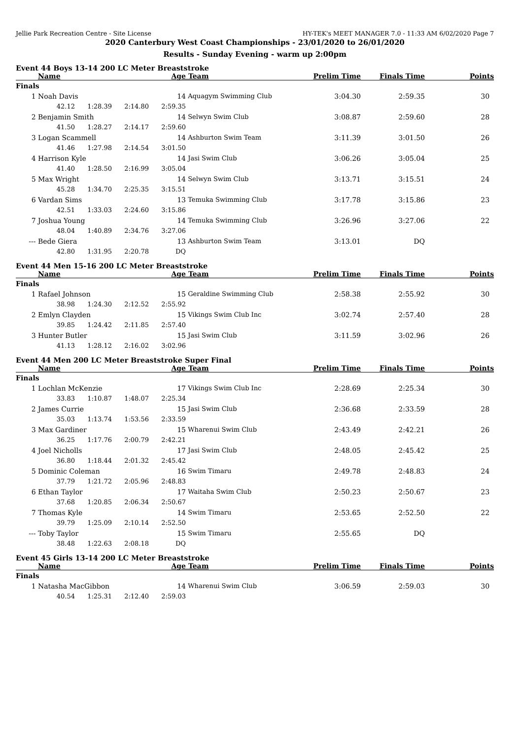Jellie Park Recreation Centre - Site License HY-TEK's MEET MANAGER 7.0 - 11:33 AM 6/02/2020 Page 7
2020 Canterbury West Coast Championships - 23/01/2020 to 26/01/2020
Results - Sunday Evening - warm up 2:00pm
Event 44 Boys 13-14 200 LC Meter Breaststroke
| | Name | | | Age | Team | Prelim Time | Finals Time | Points |
| --- | --- | --- | --- | --- | --- | --- | --- | --- |
| Finals | | | | | | | | |
| 1 | Noah Davis | | | 14 | Aquagym Swimming Club | 3:04.30 | 2:59.35 | 30 |
| | 42.12 | 1:28.39 | 2:14.80 | 2:59.35 | | | | |
| 2 | Benjamin Smith | | | 14 | Selwyn Swim Club | 3:08.87 | 2:59.60 | 28 |
| | 41.50 | 1:28.27 | 2:14.17 | 2:59.60 | | | | |
| 3 | Logan Scammell | | | 14 | Ashburton Swim Team | 3:11.39 | 3:01.50 | 26 |
| | 41.46 | 1:27.98 | 2:14.54 | 3:01.50 | | | | |
| 4 | Harrison Kyle | | | 14 | Jasi Swim Club | 3:06.26 | 3:05.04 | 25 |
| | 41.40 | 1:28.50 | 2:16.99 | 3:05.04 | | | | |
| 5 | Max Wright | | | 14 | Selwyn Swim Club | 3:13.71 | 3:15.51 | 24 |
| | 45.28 | 1:34.70 | 2:25.35 | 3:15.51 | | | | |
| 6 | Vardan Sims | | | 13 | Temuka Swimming Club | 3:17.78 | 3:15.86 | 23 |
| | 42.51 | 1:33.03 | 2:24.60 | 3:15.86 | | | | |
| 7 | Joshua Young | | | 14 | Temuka Swimming Club | 3:26.96 | 3:27.06 | 22 |
| | 48.04 | 1:40.89 | 2:34.76 | 3:27.06 | | | | |
| --- | Bede Giera | | | 13 | Ashburton Swim Team | 3:13.01 | DQ | |
| | 42.80 | 1:31.95 | 2:20.78 | DQ | | | | |
Event 44 Men 15-16 200 LC Meter Breaststroke
| | Name | | | Age | Team | Prelim Time | Finals Time | Points |
| --- | --- | --- | --- | --- | --- | --- | --- | --- |
| Finals | | | | | | | | |
| 1 | Rafael Johnson | | | 15 | Geraldine Swimming Club | 2:58.38 | 2:55.92 | 30 |
| | 38.98 | 1:24.30 | 2:12.52 | 2:55.92 | | | | |
| 2 | Emlyn Clayden | | | 15 | Vikings Swim Club Inc | 3:02.74 | 2:57.40 | 28 |
| | 39.85 | 1:24.42 | 2:11.85 | 2:57.40 | | | | |
| 3 | Hunter Butler | | | 15 | Jasi Swim Club | 3:11.59 | 3:02.96 | 26 |
| | 41.13 | 1:28.12 | 2:16.02 | 3:02.96 | | | | |
Event 44 Men 200 LC Meter Breaststroke Super Final
| | Name | | | Age | Team | Prelim Time | Finals Time | Points |
| --- | --- | --- | --- | --- | --- | --- | --- | --- |
| Finals | | | | | | | | |
| 1 | Lochlan McKenzie | | | 17 | Vikings Swim Club Inc | 2:28.69 | 2:25.34 | 30 |
| | 33.83 | 1:10.87 | 1:48.07 | 2:25.34 | | | | |
| 2 | James Currie | | | 15 | Jasi Swim Club | 2:36.68 | 2:33.59 | 28 |
| | 35.03 | 1:13.74 | 1:53.56 | 2:33.59 | | | | |
| 3 | Max Gardiner | | | 15 | Wharenui Swim Club | 2:43.49 | 2:42.21 | 26 |
| | 36.25 | 1:17.76 | 2:00.79 | 2:42.21 | | | | |
| 4 | Joel Nicholls | | | 17 | Jasi Swim Club | 2:48.05 | 2:45.42 | 25 |
| | 36.80 | 1:18.44 | 2:01.32 | 2:45.42 | | | | |
| 5 | Dominic Coleman | | | 16 | Swim Timaru | 2:49.78 | 2:48.83 | 24 |
| | 37.79 | 1:21.72 | 2:05.96 | 2:48.83 | | | | |
| 6 | Ethan Taylor | | | 17 | Waitaha Swim Club | 2:50.23 | 2:50.67 | 23 |
| | 37.68 | 1:20.85 | 2:06.34 | 2:50.67 | | | | |
| 7 | Thomas Kyle | | | 14 | Swim Timaru | 2:53.65 | 2:52.50 | 22 |
| | 39.79 | 1:25.09 | 2:10.14 | 2:52.50 | | | | |
| --- | Toby Taylor | | | 15 | Swim Timaru | 2:55.65 | DQ | |
| | 38.48 | 1:22.63 | 2:08.18 | DQ | | | | |
Event 45 Girls 13-14 200 LC Meter Breaststroke
| | Name | | | Age | Team | Prelim Time | Finals Time | Points |
| --- | --- | --- | --- | --- | --- | --- | --- | --- |
| Finals | | | | | | | | |
| 1 | Natasha MacGibbon | | | 14 | Wharenui Swim Club | 3:06.59 | 2:59.03 | 30 |
| | 40.54 | 1:25.31 | 2:12.40 | 2:59.03 | | | | |